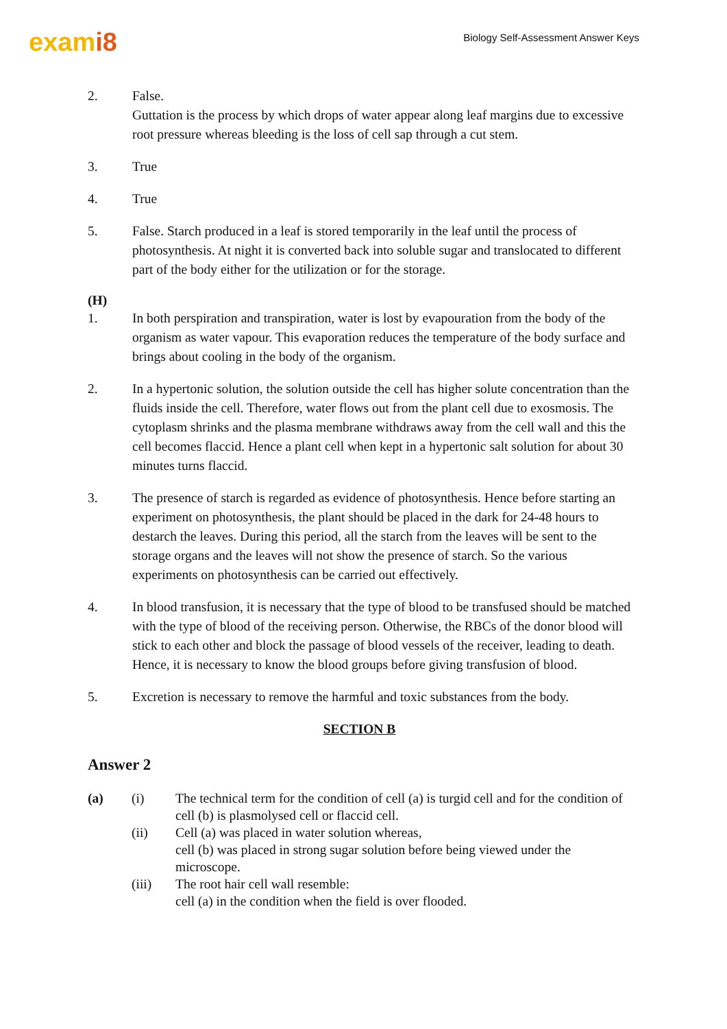exami8
Biology Self-Assessment Answer Keys
2. False.
Guttation is the process by which drops of water appear along leaf margins due to excessive root pressure whereas bleeding is the loss of cell sap through a cut stem.
3. True
4. True
5. False. Starch produced in a leaf is stored temporarily in the leaf until the process of photosynthesis. At night it is converted back into soluble sugar and translocated to different part of the body either for the utilization or for the storage.
(H)
1. In both perspiration and transpiration, water is lost by evapouration from the body of the organism as water vapour. This evaporation reduces the temperature of the body surface and brings about cooling in the body of the organism.
2. In a hypertonic solution, the solution outside the cell has higher solute concentration than the fluids inside the cell. Therefore, water flows out from the plant cell due to exosmosis. The cytoplasm shrinks and the plasma membrane withdraws away from the cell wall and this the cell becomes flaccid. Hence a plant cell when kept in a hypertonic salt solution for about 30 minutes turns flaccid.
3. The presence of starch is regarded as evidence of photosynthesis. Hence before starting an experiment on photosynthesis, the plant should be placed in the dark for 24-48 hours to destarch the leaves. During this period, all the starch from the leaves will be sent to the storage organs and the leaves will not show the presence of starch. So the various experiments on photosynthesis can be carried out effectively.
4. In blood transfusion, it is necessary that the type of blood to be transfused should be matched with the type of blood of the receiving person. Otherwise, the RBCs of the donor blood will stick to each other and block the passage of blood vessels of the receiver, leading to death. Hence, it is necessary to know the blood groups before giving transfusion of blood.
5. Excretion is necessary to remove the harmful and toxic substances from the body.
SECTION B
Answer 2
(a) (i) The technical term for the condition of cell (a) is turgid cell and for the condition of cell (b) is plasmolysed cell or flaccid cell.
(ii) Cell (a) was placed in water solution whereas,
cell (b) was placed in strong sugar solution before being viewed under the microscope.
(iii) The root hair cell wall resemble:
cell (a) in the condition when the field is over flooded.